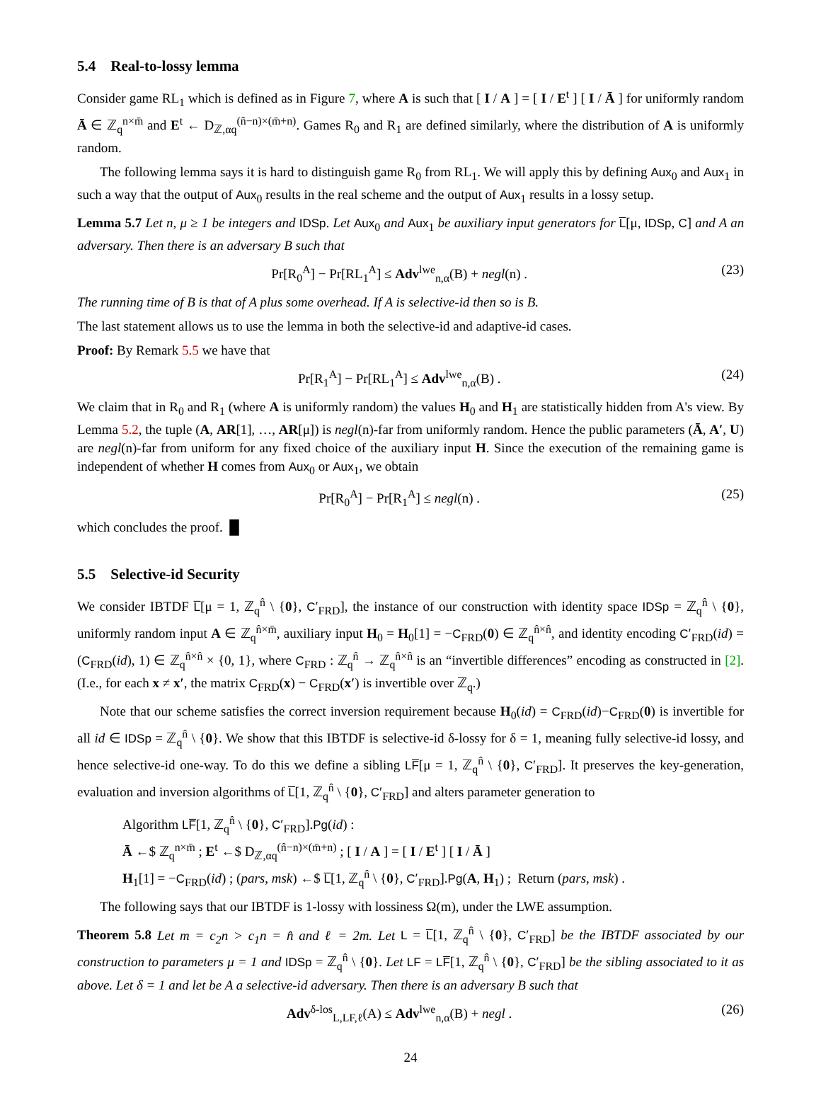5.4 Real-to-lossy lemma
Consider game RL<sub>1</sub> which is defined as in Figure 7, where A is such that [ I / A ] = [ I / E<sup>t</sup> ] [ I / Ā ] for uniformly random Ā ∈ ℤ<sub>q</sub><sup>n×m̄</sup> and E<sup>t</sup> ← D<sub>ℤ,αq</sub><sup>(n̂−n)×(m̄+n)</sup>. Games R<sub>0</sub> and R<sub>1</sub> are defined similarly, where the distribution of A is uniformly random.
The following lemma says it is hard to distinguish game R<sub>0</sub> from RL<sub>1</sub>. We will apply this by defining Aux<sub>0</sub> and Aux<sub>1</sub> in such a way that the output of Aux<sub>0</sub> results in the real scheme and the output of Aux<sub>1</sub> results in a lossy setup.
Lemma 5.7 Let n, μ ≥ 1 be integers and IDSp. Let Aux<sub>0</sub> and Aux<sub>1</sub> be auxiliary input generators for L̅[μ, IDSp, C] and A an adversary. Then there is an adversary B such that
Pr[R<sub>0</sub><sup>A</sup>] − Pr[RL<sub>1</sub><sup>A</sup>] ≤ Adv<sup>lwe</sup><sub>n,α</sub>(B) + negl(n) . (23)
The running time of B is that of A plus some overhead. If A is selective-id then so is B.
The last statement allows us to use the lemma in both the selective-id and adaptive-id cases.
Proof: By Remark 5.5 we have that
Pr[R<sub>1</sub><sup>A</sup>] − Pr[RL<sub>1</sub><sup>A</sup>] ≤ Adv<sup>lwe</sup><sub>n,α</sub>(B) . (24)
We claim that in R<sub>0</sub> and R<sub>1</sub> (where A is uniformly random) the values H<sub>0</sub> and H<sub>1</sub> are statistically hidden from A's view. By Lemma 5.2, the tuple (A, AR[1], …, AR[μ]) is negl(n)-far from uniformly random. Hence the public parameters (Ā, A′, U) are negl(n)-far from uniform for any fixed choice of the auxiliary input H. Since the execution of the remaining game is independent of whether H comes from Aux<sub>0</sub> or Aux<sub>1</sub>, we obtain
Pr[R<sub>0</sub><sup>A</sup>] − Pr[R<sub>1</sub><sup>A</sup>] ≤ negl(n) . (25)
which concludes the proof. █
5.5 Selective-id Security
We consider IBTDF L̅[μ = 1, ℤ<sub>q</sub><sup>n̂</sup> \ {0}, C′<sub>FRD</sub>], the instance of our construction with identity space IDSp = ℤ<sub>q</sub><sup>n̂</sup> \ {0}, uniformly random input A ∈ ℤ<sub>q</sub><sup>n̂×m̄</sup>, auxiliary input H<sub>0</sub> = H<sub>0</sub>[1] = −C<sub>FRD</sub>(0) ∈ ℤ<sub>q</sub><sup>n̂×n̂</sup>, and identity encoding C′<sub>FRD</sub>(id) = (C<sub>FRD</sub>(id), 1) ∈ ℤ<sub>q</sub><sup>n̂×n̂</sup> × {0, 1}, where C<sub>FRD</sub> : ℤ<sub>q</sub><sup>n̂</sup> → ℤ<sub>q</sub><sup>n̂×n̂</sup> is an “invertible differences” encoding as constructed in [2]. (I.e., for each x ≠ x′, the matrix C<sub>FRD</sub>(x) − C<sub>FRD</sub>(x′) is invertible over ℤ<sub>q</sub>.)
Note that our scheme satisfies the correct inversion requirement because H<sub>0</sub>(id) = C<sub>FRD</sub>(id)−C<sub>FRD</sub>(0) is invertible for all id ∈ IDSp = ℤ<sub>q</sub><sup>n̂</sup> \ {0}. We show that this IBTDF is selective-id δ-lossy for δ = 1, meaning fully selective-id lossy, and hence selective-id one-way. To do this we define a sibling LF̅[μ = 1, ℤ<sub>q</sub><sup>n̂</sup> \ {0}, C′<sub>FRD</sub>]. It preserves the key-generation, evaluation and inversion algorithms of L̅[1, ℤ<sub>q</sub><sup>n̂</sup> \ {0}, C′<sub>FRD</sub>] and alters parameter generation to
Algorithm LF̅[1, ℤ<sub>q</sub><sup>n̂</sup> \ {0}, C′<sub>FRD</sub>].Pg(id) :
Ā ←$ ℤ<sub>q</sub><sup>n×m̄</sup> ; E<sup>t</sup> ←$ D<sub>ℤ,αq</sub><sup>(n̂−n)×(m̄+n)</sup> ; [ I / A ] = [ I / E<sup>t</sup> ] [ I / Ā ]
H<sub>1</sub>[1] = −C<sub>FRD</sub>(id) ; (pars, msk) ←$ L̅[1, ℤ<sub>q</sub><sup>n̂</sup> \ {0}, C′<sub>FRD</sub>].Pg(A, H<sub>1</sub>) ; Return (pars, msk) .
The following says that our IBTDF is 1-lossy with lossiness Ω(m), under the LWE assumption.
Theorem 5.8 Let m = c<sub>2</sub>n > c<sub>1</sub>n = n̂ and ℓ = 2m. Let L = L̅[1, ℤ<sub>q</sub><sup>n̂</sup> \ {0}, C′<sub>FRD</sub>] be the IBTDF associated by our construction to parameters μ = 1 and IDSp = ℤ<sub>q</sub><sup>n̂</sup> \ {0}. Let LF = LF̅[1, ℤ<sub>q</sub><sup>n̂</sup> \ {0}, C′<sub>FRD</sub>] be the sibling associated to it as above. Let δ = 1 and let be A a selective-id adversary. Then there is an adversary B such that
Adv<sup>δ-los</sup><sub>L,LF,ℓ</sub>(A) ≤ Adv<sup>lwe</sup><sub>n,α</sub>(B) + negl . (26)
24